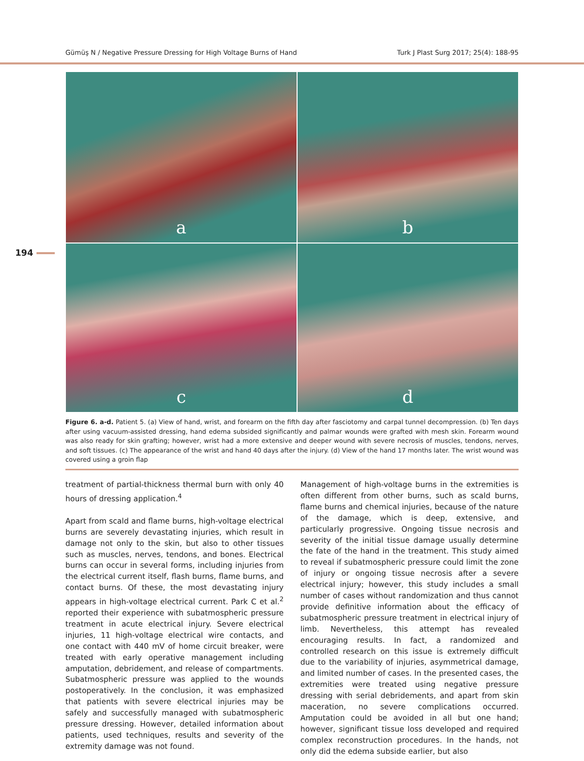Gümüş N / Negative Pressure Dressing for High Voltage Burns of Hand Turk J Plast Surg 2017; 25(4): 188-95
194
a
b
c
d
Figure 6. a-d. Patient 5. (a) View of hand, wrist, and forearm on the fifth day after fasciotomy and carpal tunnel decompression. (b) Ten days after using vacuum-assisted dressing, hand edema subsided significantly and palmar wounds were grafted with mesh skin. Forearm wound was also ready for skin grafting; however, wrist had a more extensive and deeper wound with severe necrosis of muscles, tendons, nerves, and soft tissues. (c) The appearance of the wrist and hand 40 days after the injury. (d) View of the hand 17 months later. The wrist wound was covered using a groin flap
treatment of partial-thickness thermal burn with only 40 hours of dressing application.<sup>4</sup>
Apart from scald and flame burns, high-voltage electrical burns are severely devastating injuries, which result in damage not only to the skin, but also to other tissues such as muscles, nerves, tendons, and bones. Electrical burns can occur in several forms, including injuries from the electrical current itself, flash burns, flame burns, and contact burns. Of these, the most devastating injury appears in high-voltage electrical current. Park C et al.<sup>2</sup> reported their experience with subatmospheric pressure treatment in acute electrical injury. Severe electrical injuries, 11 high-voltage electrical wire contacts, and one contact with 440 mV of home circuit breaker, were treated with early operative management including amputation, debridement, and release of compartments. Subatmospheric pressure was applied to the wounds postoperatively. In the conclusion, it was emphasized that patients with severe electrical injuries may be safely and successfully managed with subatmospheric pressure dressing. However, detailed information about patients, used techniques, results and severity of the extremity damage was not found.
Management of high-voltage burns in the extremities is often different from other burns, such as scald burns, flame burns and chemical injuries, because of the nature of the damage, which is deep, extensive, and particularly progressive. Ongoing tissue necrosis and severity of the initial tissue damage usually determine the fate of the hand in the treatment. This study aimed to reveal if subatmospheric pressure could limit the zone of injury or ongoing tissue necrosis after a severe electrical injury; however, this study includes a small number of cases without randomization and thus cannot provide definitive information about the efficacy of subatmospheric pressure treatment in electrical injury of limb. Nevertheless, this attempt has revealed encouraging results. In fact, a randomized and controlled research on this issue is extremely difficult due to the variability of injuries, asymmetrical damage, and limited number of cases. In the presented cases, the extremities were treated using negative pressure dressing with serial debridements, and apart from skin maceration, no severe complications occurred. Amputation could be avoided in all but one hand; however, significant tissue loss developed and required complex reconstruction procedures. In the hands, not only did the edema subside earlier, but also